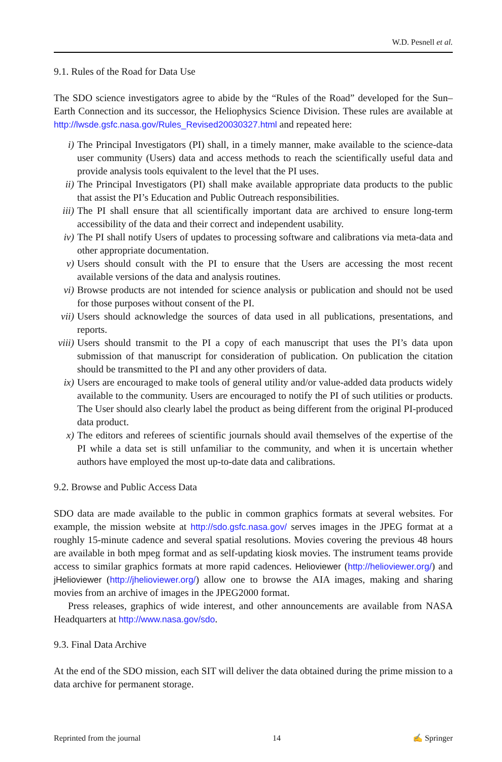W.D. Pesnell et al.
9.1. Rules of the Road for Data Use
The SDO science investigators agree to abide by the “Rules of the Road” developed for the Sun–Earth Connection and its successor, the Heliophysics Science Division. These rules are available at http://lwsde.gsfc.nasa.gov/Rules_Revised20030327.html and repeated here:
i) The Principal Investigators (PI) shall, in a timely manner, make available to the science-data user community (Users) data and access methods to reach the scientifically useful data and provide analysis tools equivalent to the level that the PI uses.
ii) The Principal Investigators (PI) shall make available appropriate data products to the public that assist the PI’s Education and Public Outreach responsibilities.
iii) The PI shall ensure that all scientifically important data are archived to ensure long-term accessibility of the data and their correct and independent usability.
iv) The PI shall notify Users of updates to processing software and calibrations via meta-data and other appropriate documentation.
v) Users should consult with the PI to ensure that the Users are accessing the most recent available versions of the data and analysis routines.
vi) Browse products are not intended for science analysis or publication and should not be used for those purposes without consent of the PI.
vii) Users should acknowledge the sources of data used in all publications, presentations, and reports.
viii) Users should transmit to the PI a copy of each manuscript that uses the PI’s data upon submission of that manuscript for consideration of publication. On publication the citation should be transmitted to the PI and any other providers of data.
ix) Users are encouraged to make tools of general utility and/or value-added data products widely available to the community. Users are encouraged to notify the PI of such utilities or products. The User should also clearly label the product as being different from the original PI-produced data product.
x) The editors and referees of scientific journals should avail themselves of the expertise of the PI while a data set is still unfamiliar to the community, and when it is uncertain whether authors have employed the most up-to-date data and calibrations.
9.2. Browse and Public Access Data
SDO data are made available to the public in common graphics formats at several websites. For example, the mission website at http://sdo.gsfc.nasa.gov/ serves images in the JPEG format at a roughly 15-minute cadence and several spatial resolutions. Movies covering the previous 48 hours are available in both mpeg format and as self-updating kiosk movies. The instrument teams provide access to similar graphics formats at more rapid cadences. Helioviewer (http://helioviewer.org/) and jHelioviewer (http://jhelioviewer.org/) allow one to browse the AIA images, making and sharing movies from an archive of images in the JPEG2000 format.
Press releases, graphics of wide interest, and other announcements are available from NASA Headquarters at http://www.nasa.gov/sdo.
9.3. Final Data Archive
At the end of the SDO mission, each SIT will deliver the data obtained during the prime mission to a data archive for permanent storage.
Reprinted from the journal 14 ✍ Springer